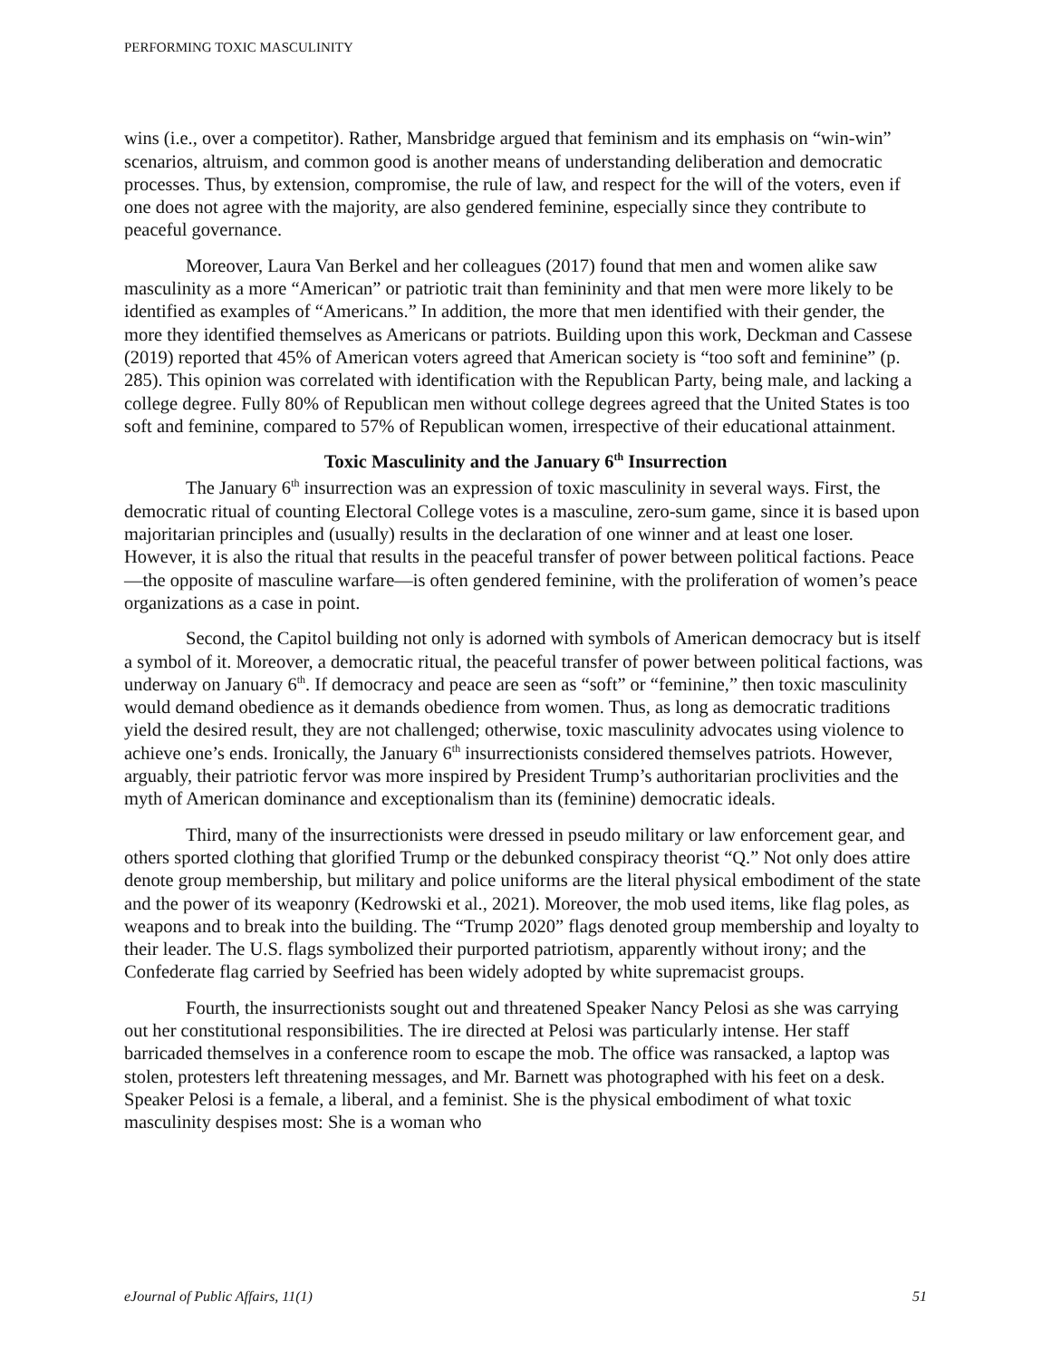PERFORMING TOXIC MASCULINITY
wins (i.e., over a competitor). Rather, Mansbridge argued that feminism and its emphasis on “win-win” scenarios, altruism, and common good is another means of understanding deliberation and democratic processes. Thus, by extension, compromise, the rule of law, and respect for the will of the voters, even if one does not agree with the majority, are also gendered feminine, especially since they contribute to peaceful governance.
Moreover, Laura Van Berkel and her colleagues (2017) found that men and women alike saw masculinity as a more “American” or patriotic trait than femininity and that men were more likely to be identified as examples of “Americans.” In addition, the more that men identified with their gender, the more they identified themselves as Americans or patriots. Building upon this work, Deckman and Cassese (2019) reported that 45% of American voters agreed that American society is “too soft and feminine” (p. 285). This opinion was correlated with identification with the Republican Party, being male, and lacking a college degree. Fully 80% of Republican men without college degrees agreed that the United States is too soft and feminine, compared to 57% of Republican women, irrespective of their educational attainment.
Toxic Masculinity and the January 6<sup>th</sup> Insurrection
The January 6<sup>th</sup> insurrection was an expression of toxic masculinity in several ways. First, the democratic ritual of counting Electoral College votes is a masculine, zero-sum game, since it is based upon majoritarian principles and (usually) results in the declaration of one winner and at least one loser. However, it is also the ritual that results in the peaceful transfer of power between political factions. Peace—the opposite of masculine warfare—is often gendered feminine, with the proliferation of women’s peace organizations as a case in point.
Second, the Capitol building not only is adorned with symbols of American democracy but is itself a symbol of it. Moreover, a democratic ritual, the peaceful transfer of power between political factions, was underway on January 6<sup>th</sup>. If democracy and peace are seen as “soft” or “feminine,” then toxic masculinity would demand obedience as it demands obedience from women. Thus, as long as democratic traditions yield the desired result, they are not challenged; otherwise, toxic masculinity advocates using violence to achieve one’s ends. Ironically, the January 6<sup>th</sup> insurrectionists considered themselves patriots. However, arguably, their patriotic fervor was more inspired by President Trump’s authoritarian proclivities and the myth of American dominance and exceptionalism than its (feminine) democratic ideals.
Third, many of the insurrectionists were dressed in pseudo military or law enforcement gear, and others sported clothing that glorified Trump or the debunked conspiracy theorist “Q.” Not only does attire denote group membership, but military and police uniforms are the literal physical embodiment of the state and the power of its weaponry (Kedrowski et al., 2021). Moreover, the mob used items, like flag poles, as weapons and to break into the building. The “Trump 2020” flags denoted group membership and loyalty to their leader. The U.S. flags symbolized their purported patriotism, apparently without irony; and the Confederate flag carried by Seefried has been widely adopted by white supremacist groups.
Fourth, the insurrectionists sought out and threatened Speaker Nancy Pelosi as she was carrying out her constitutional responsibilities. The ire directed at Pelosi was particularly intense. Her staff barricaded themselves in a conference room to escape the mob. The office was ransacked, a laptop was stolen, protesters left threatening messages, and Mr. Barnett was photographed with his feet on a desk. Speaker Pelosi is a female, a liberal, and a feminist. She is the physical embodiment of what toxic masculinity despises most: She is a woman who
eJournal of Public Affairs, 11(1) 51